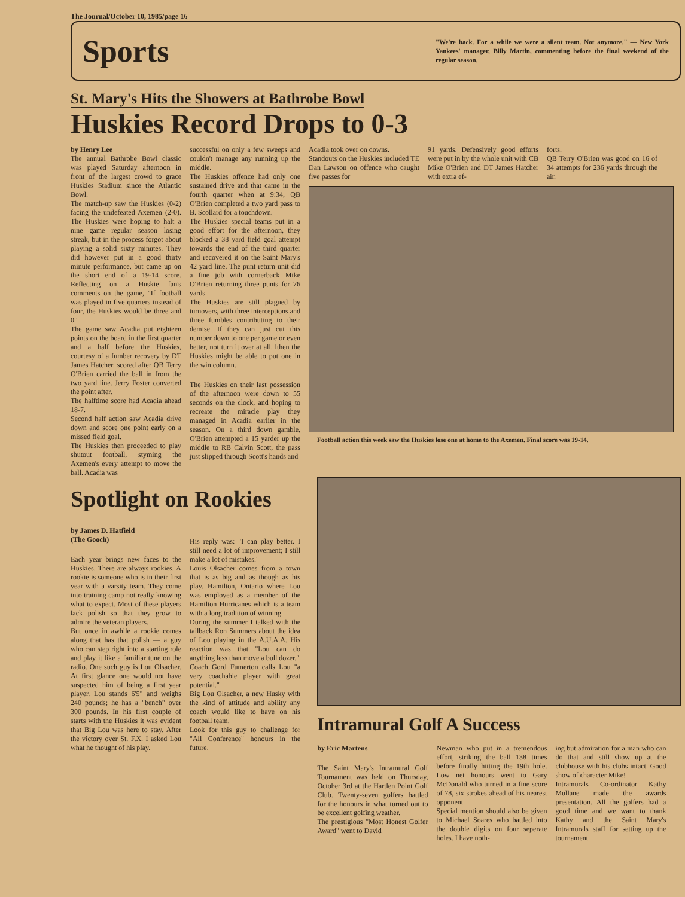The Journal/October 10, 1985/page 16
Sports
"We're back. For a while we were a silent team. Not anymore." — New York Yankees' manager, Billy Martin, commenting before the final weekend of the regular season.
St. Mary's Hits the Showers at Bathrobe Bowl
Huskies Record Drops to 0-3
by Henry Lee
The annual Bathrobe Bowl classic was played Saturday afternoon in front of the largest crowd to grace Huskies Stadium since the Atlantic Bowl.
The match-up saw the Huskies (0-2) facing the undefeated Axemen (2-0). The Huskies were hoping to halt a nine game regular season losing streak, but in the process forgot about playing a solid sixty minutes. They did however put in a good thirty minute performance, but came up on the short end of a 19-14 score. Reflecting on a Huskie fan's comments on the game, "If football was played in five quarters instead of four, the Huskies would be three and 0."
The game saw Acadia put eighteen points on the board in the first quarter and a half before the Huskies, courtesy of a fumber recovery by DT James Hatcher, scored after QB Terry O'Brien carried the ball in from the two yard line. Jerry Foster converted the point after.
The halftime score had Acadia ahead 18-7.
Second half action saw Acadia drive down and score one point early on a missed field goal.
The Huskies then proceeded to play shutout football, styming the Axemen's every attempt to move the ball. Acadia was
successful on only a few sweeps and couldn't manage any running up the middle.
The Huskies offence had only one sustained drive and that came in the fourth quarter when at 9:34, QB O'Brien completed a two yard pass to B. Scollard for a touchdown.
The Huskies special teams put in a good effort for the afternoon, they blocked a 38 yard field goal attempt towards the end of the third quarter and recovered it on the Saint Mary's 42 yard line. The punt return unit did a fine job with cornerback Mike O'Brien returning three punts for 76 yards.
The Huskies are still plagued by turnovers, with three interceptions and three fumbles contributing to their demise. If they can just cut this number down to one per game or even better, not turn it over at all, lthen the Huskies might be able to put one in the win column.
The Huskies on their last possession of the afternoon were down to 55 seconds on the clock, and hoping to recreate the miracle play they managed in Acadia earlier in the season. On a third down gamble, O'Brien attempted a 15 yarder up the middle to RB Calvin Scott, the pass just slipped through Scott's hands and
Acadia took over on downs.
Standouts on the Huskies included TE Dan Lawson on offence who caught five passes for
91 yards. Defensively good efforts were put in by the whole unit with CB Mike O'Brien and DT James Hatcher with extra ef-
forts.
QB Terry O'Brien was good on 16 of 34 attempts for 236 yards through the air.
Football action this week saw the Huskies lose one at home to the Axemen. Final score was 19-14.
Spotlight on Rookies
by James D. Hatfield
(The Gooch)
Each year brings new faces to the Huskies. There are always rookies. A rookie is someone who is in their first year with a varsity team. They come into training camp not really knowing what to expect. Most of these players lack polish so that they grow to admire the veteran players.
But once in awhile a rookie comes along that has that polish — a guy who can step right into a starting role and play it like a familiar tune on the radio. One such guy is Lou Olsacher. At first glance one would not have suspected him of being a first year player. Lou stands 6'5" and weighs 240 pounds; he has a "bench" over 300 pounds. In his first couple of starts with the Huskies it was evident that Big Lou was here to stay. After the victory over St. F.X. I asked Lou what he thought of his play.
His reply was: "I can play better. I still need a lot of improvement; I still make a lot of mistakes."
Louis Olsacher comes from a town that is as big and as though as his play. Hamilton, Ontario where Lou was employed as a member of the Hamilton Hurricanes which is a team with a long tradition of winning.
During the summer I talked with the tailback Ron Summers about the idea of Lou playing in the A.U.A.A. His reaction was that "Lou can do anything less than move a bull dozer."
Coach Gord Fumerton calls Lou "a very coachable player with great potential."
Big Lou Olsacher, a new Husky with the kind of attitude and ability any coach would like to have on his football team.
Look for this guy to challenge for "All Conference" honours in the future.
Intramural Golf A Success
by Eric Martens
The Saint Mary's Intramural Golf Tournament was held on Thursday, October 3rd at the Hartlen Point Golf Club. Twenty-seven golfers battled for the honours in what turned out to be excellent golfing weather.
The prestigious "Most Honest Golfer Award" went to David
Newman who put in a tremendous effort, striking the ball 138 times before finally hitting the 19th hole. Low net honours went to Gary McDonald who turned in a fine score of 78, six strokes ahead of his nearest opponent.
Special mention should also be given to Michael Soares who battled into the double digits on four seperate holes. I have noth-
ing but admiration for a man who can do that and still show up at the clubhouse with his clubs intact. Good show of character Mike!
Intramurals Co-ordinator Kathy Mullane made the awards presentation. All the golfers had a good time and we want to thank Kathy and the Saint Mary's Intramurals staff for setting up the tournament.